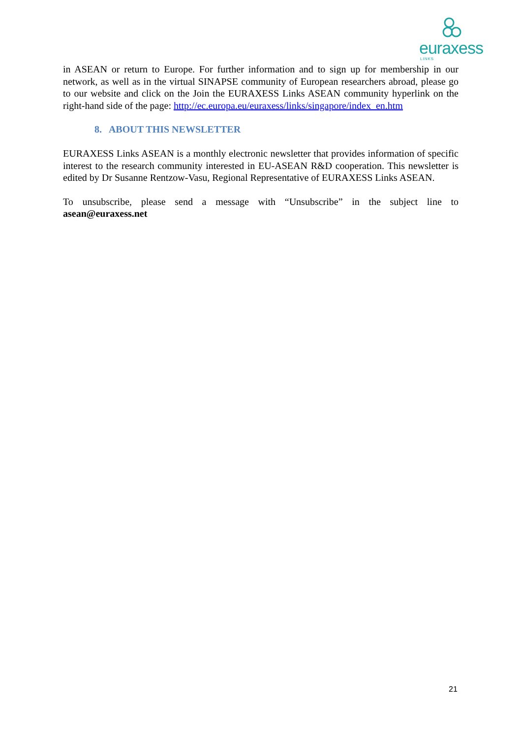euraxess
LINKS
in ASEAN or return to Europe. For further information and to sign up for membership in our network, as well as in the virtual SINAPSE community of European researchers abroad, please go to our website and click on the Join the EURAXESS Links ASEAN community hyperlink on the right-hand side of the page: http://ec.europa.eu/euraxess/links/singapore/index_en.htm
8. ABOUT THIS NEWSLETTER
EURAXESS Links ASEAN is a monthly electronic newsletter that provides information of specific interest to the research community interested in EU-ASEAN R&D cooperation. This newsletter is edited by Dr Susanne Rentzow-Vasu, Regional Representative of EURAXESS Links ASEAN.
To unsubscribe, please send a message with “Unsubscribe” in the subject line to asean@euraxess.net
21